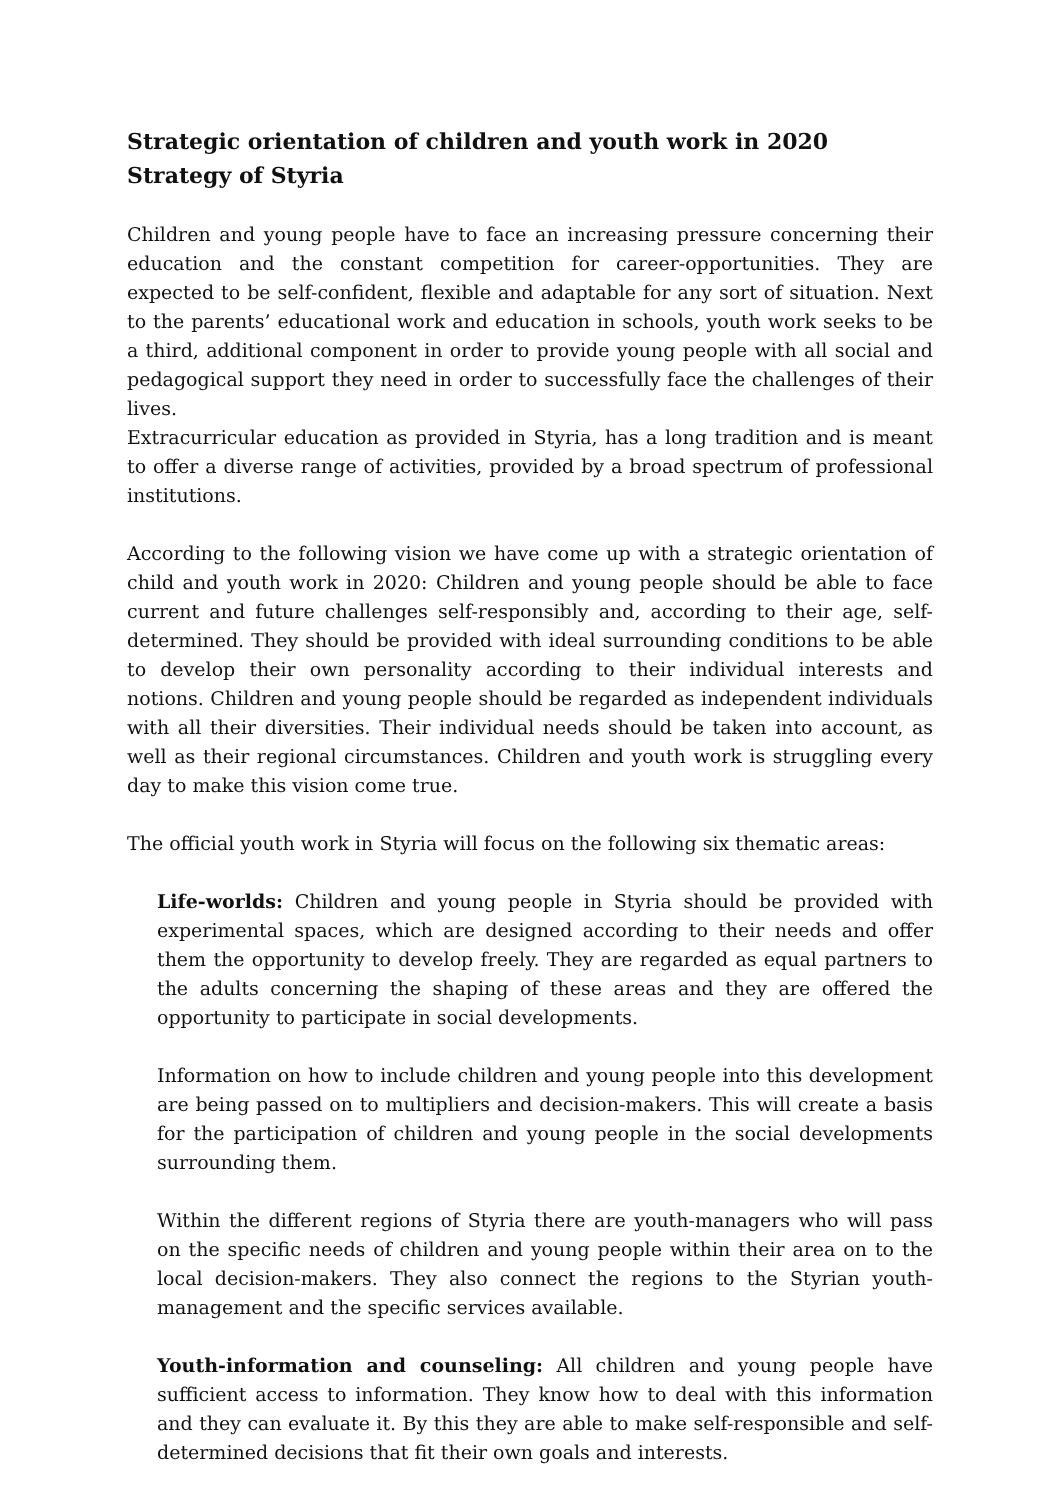Strategic orientation of children and youth work in 2020
Strategy of Styria
Children and young people have to face an increasing pressure concerning their education and the constant competition for career-opportunities. They are expected to be self-confident, flexible and adaptable for any sort of situation. Next to the parents’ educational work and education in schools, youth work seeks to be a third, additional component in order to provide young people with all social and pedagogical support they need in order to successfully face the challenges of their lives.
Extracurricular education as provided in Styria, has a long tradition and is meant to offer a diverse range of activities, provided by a broad spectrum of professional institutions.
According to the following vision we have come up with a strategic orientation of child and youth work in 2020: Children and young people should be able to face current and future challenges self-responsibly and, according to their age, self-determined. They should be provided with ideal surrounding conditions to be able to develop their own personality according to their individual interests and notions. Children and young people should be regarded as independent individuals with all their diversities. Their individual needs should be taken into account, as well as their regional circumstances. Children and youth work is struggling every day to make this vision come true.
The official youth work in Styria will focus on the following six thematic areas:
Life-worlds: Children and young people in Styria should be provided with experimental spaces, which are designed according to their needs and offer them the opportunity to develop freely. They are regarded as equal partners to the adults concerning the shaping of these areas and they are offered the opportunity to participate in social developments.
Information on how to include children and young people into this development are being passed on to multipliers and decision-makers. This will create a basis for the participation of children and young people in the social developments surrounding them.
Within the different regions of Styria there are youth-managers who will pass on the specific needs of children and young people within their area on to the local decision-makers. They also connect the regions to the Styrian youth-management and the specific services available.
Youth-information and counseling: All children and young people have sufficient access to information. They know how to deal with this information and they can evaluate it. By this they are able to make self-responsible and self-determined decisions that fit their own goals and interests.